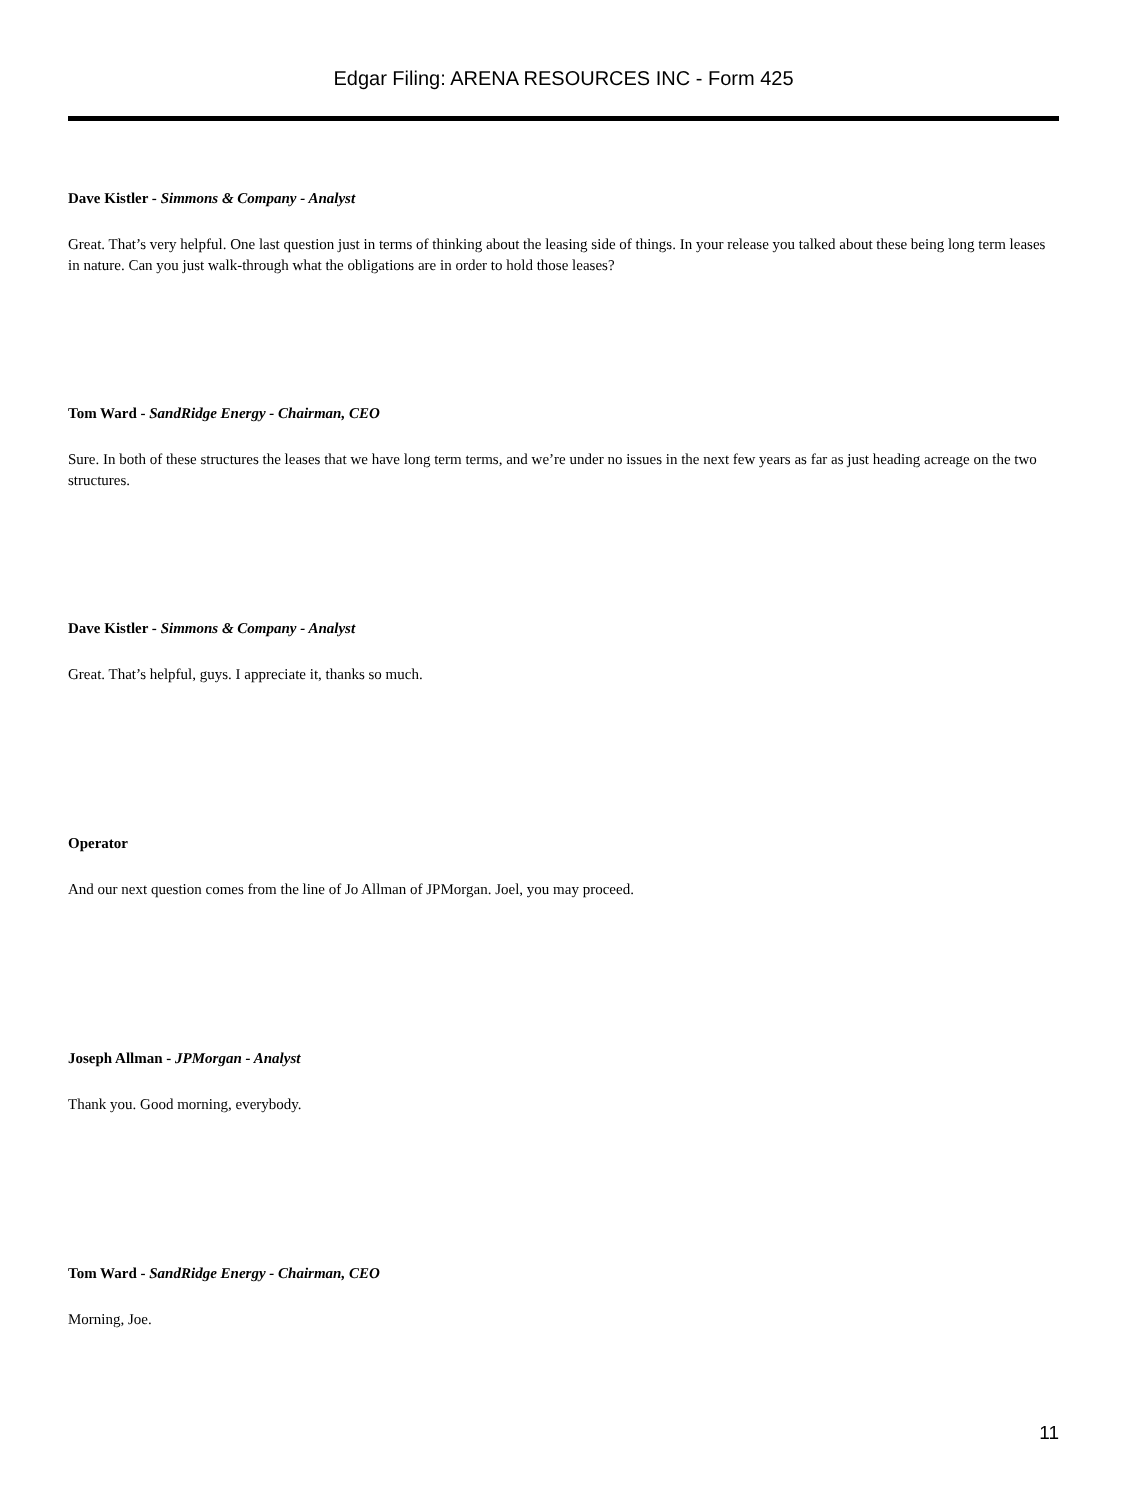Edgar Filing: ARENA RESOURCES INC - Form 425
Dave Kistler - Simmons & Company - Analyst
Great. That’s very helpful. One last question just in terms of thinking about the leasing side of things. In your release you talked about these being long term leases in nature. Can you just walk-through what the obligations are in order to hold those leases?
Tom Ward - SandRidge Energy - Chairman, CEO
Sure. In both of these structures the leases that we have long term terms, and we’re under no issues in the next few years as far as just heading acreage on the two structures.
Dave Kistler - Simmons & Company - Analyst
Great. That’s helpful, guys. I appreciate it, thanks so much.
Operator
And our next question comes from the line of Jo Allman of JPMorgan. Joel, you may proceed.
Joseph Allman - JPMorgan - Analyst
Thank you. Good morning, everybody.
Tom Ward - SandRidge Energy - Chairman, CEO
Morning, Joe.
11